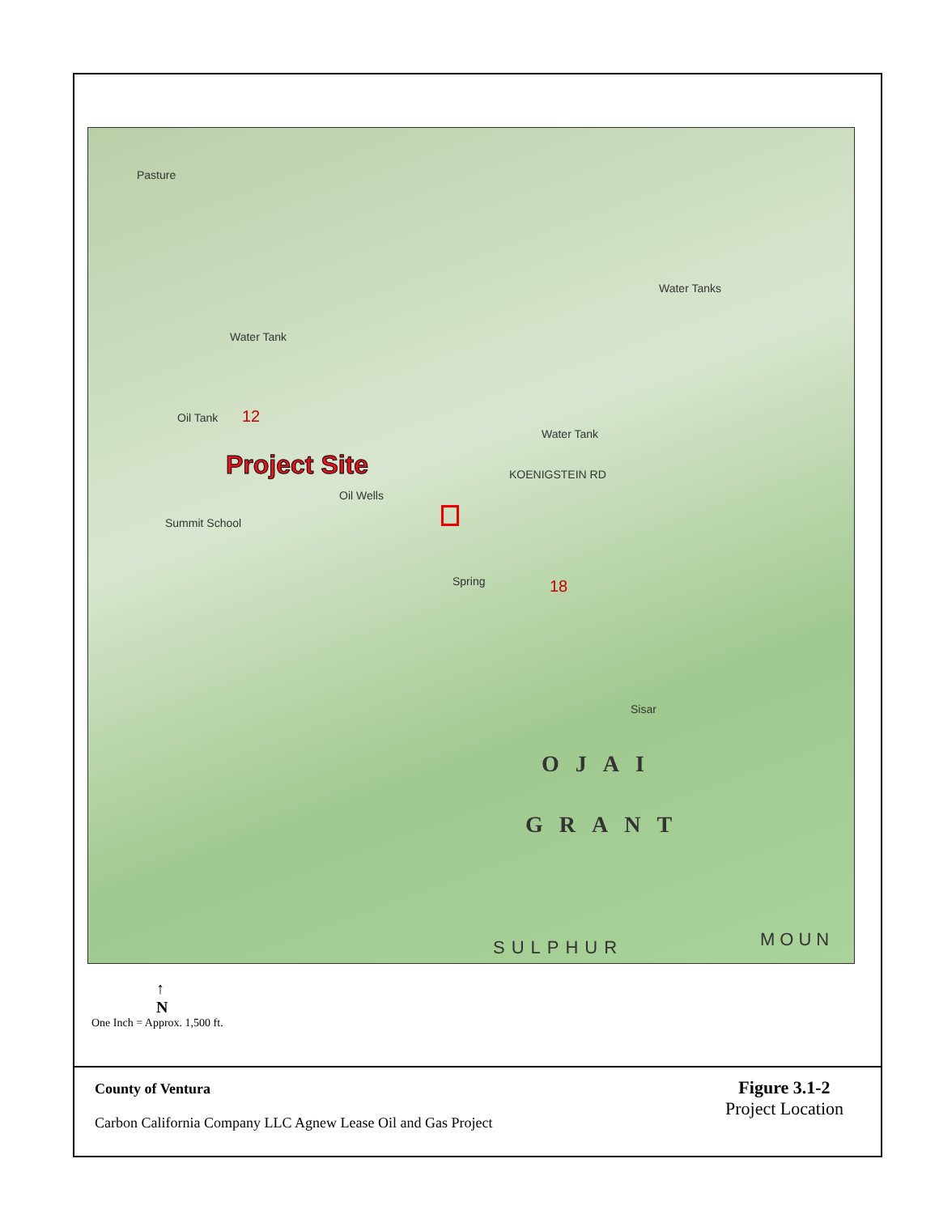Pasture
Water Tanks
Water Tank
12 Oil Tank
Water Tank
KOENIGSTEIN RD
Oil Wells
Summit School
Spring 18
Sisar
OJAI
GRANT
SULPHUR MOUN
Project Site
↑
N
One Inch = Approx. 1,500 ft.
County of Ventura
Carbon California Company LLC Agnew Lease Oil and Gas Project
Figure 3.1-2
Project Location